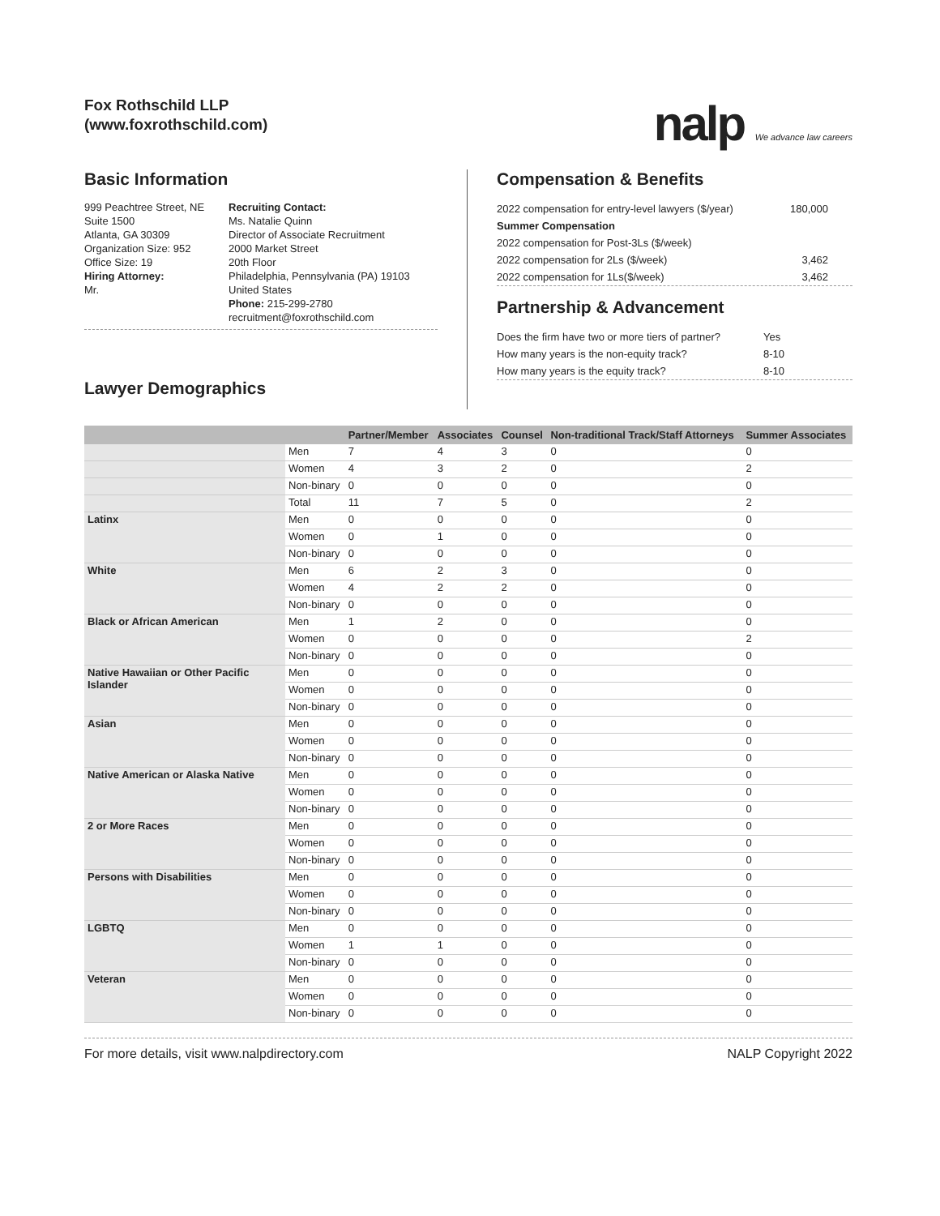Fox Rothschild LLP
(www.foxrothschild.com)
nalp We advance law careers
Basic Information
999 Peachtree Street, NE
Suite 1500
Atlanta, GA 30309
Organization Size: 952
Office Size: 19
Hiring Attorney:
Mr.
Recruiting Contact:
Ms. Natalie Quinn
Director of Associate Recruitment
2000 Market Street
20th Floor
Philadelphia, Pennsylvania (PA) 19103
United States
Phone: 215-299-2780
recruitment@foxrothschild.com
Lawyer Demographics
Compensation & Benefits
2022 compensation for entry-level lawyers ($/year) 180,000
Summer Compensation
2022 compensation for Post-3Ls ($/week)
2022 compensation for 2Ls ($/week) 3,462
2022 compensation for 1Ls($/week) 3,462
Partnership & Advancement
Does the firm have two or more tiers of partner? Yes
How many years is the non-equity track? 8-10
How many years is the equity track? 8-10
| | | Partner/Member | Associates | Counsel | Non-traditional Track/Staff Attorneys | Summer Associates |
| --- | --- | --- | --- | --- | --- | --- |
| | Men | 7 | 4 | 3 | 0 | 0 |
| | Women | 4 | 3 | 2 | 0 | 2 |
| | Non-binary | 0 | 0 | 0 | 0 | 0 |
| | Total | 11 | 7 | 5 | 0 | 2 |
| Latinx | Men | 0 | 0 | 0 | 0 | 0 |
| | Women | 0 | 1 | 0 | 0 | 0 |
| | Non-binary | 0 | 0 | 0 | 0 | 0 |
| White | Men | 6 | 2 | 3 | 0 | 0 |
| | Women | 4 | 2 | 2 | 0 | 0 |
| | Non-binary | 0 | 0 | 0 | 0 | 0 |
| Black or African American | Men | 1 | 2 | 0 | 0 | 0 |
| | Women | 0 | 0 | 0 | 0 | 2 |
| | Non-binary | 0 | 0 | 0 | 0 | 0 |
| Native Hawaiian or Other Pacific Islander | Men | 0 | 0 | 0 | 0 | 0 |
| | Women | 0 | 0 | 0 | 0 | 0 |
| | Non-binary | 0 | 0 | 0 | 0 | 0 |
| Asian | Men | 0 | 0 | 0 | 0 | 0 |
| | Women | 0 | 0 | 0 | 0 | 0 |
| | Non-binary | 0 | 0 | 0 | 0 | 0 |
| Native American or Alaska Native | Men | 0 | 0 | 0 | 0 | 0 |
| | Women | 0 | 0 | 0 | 0 | 0 |
| | Non-binary | 0 | 0 | 0 | 0 | 0 |
| 2 or More Races | Men | 0 | 0 | 0 | 0 | 0 |
| | Women | 0 | 0 | 0 | 0 | 0 |
| | Non-binary | 0 | 0 | 0 | 0 | 0 |
| Persons with Disabilities | Men | 0 | 0 | 0 | 0 | 0 |
| | Women | 0 | 0 | 0 | 0 | 0 |
| | Non-binary | 0 | 0 | 0 | 0 | 0 |
| LGBTQ | Men | 0 | 0 | 0 | 0 | 0 |
| | Women | 1 | 1 | 0 | 0 | 0 |
| | Non-binary | 0 | 0 | 0 | 0 | 0 |
| Veteran | Men | 0 | 0 | 0 | 0 | 0 |
| | Women | 0 | 0 | 0 | 0 | 0 |
| | Non-binary | 0 | 0 | 0 | 0 | 0 |
For more details, visit www.nalpdirectory.com NALP Copyright 2022